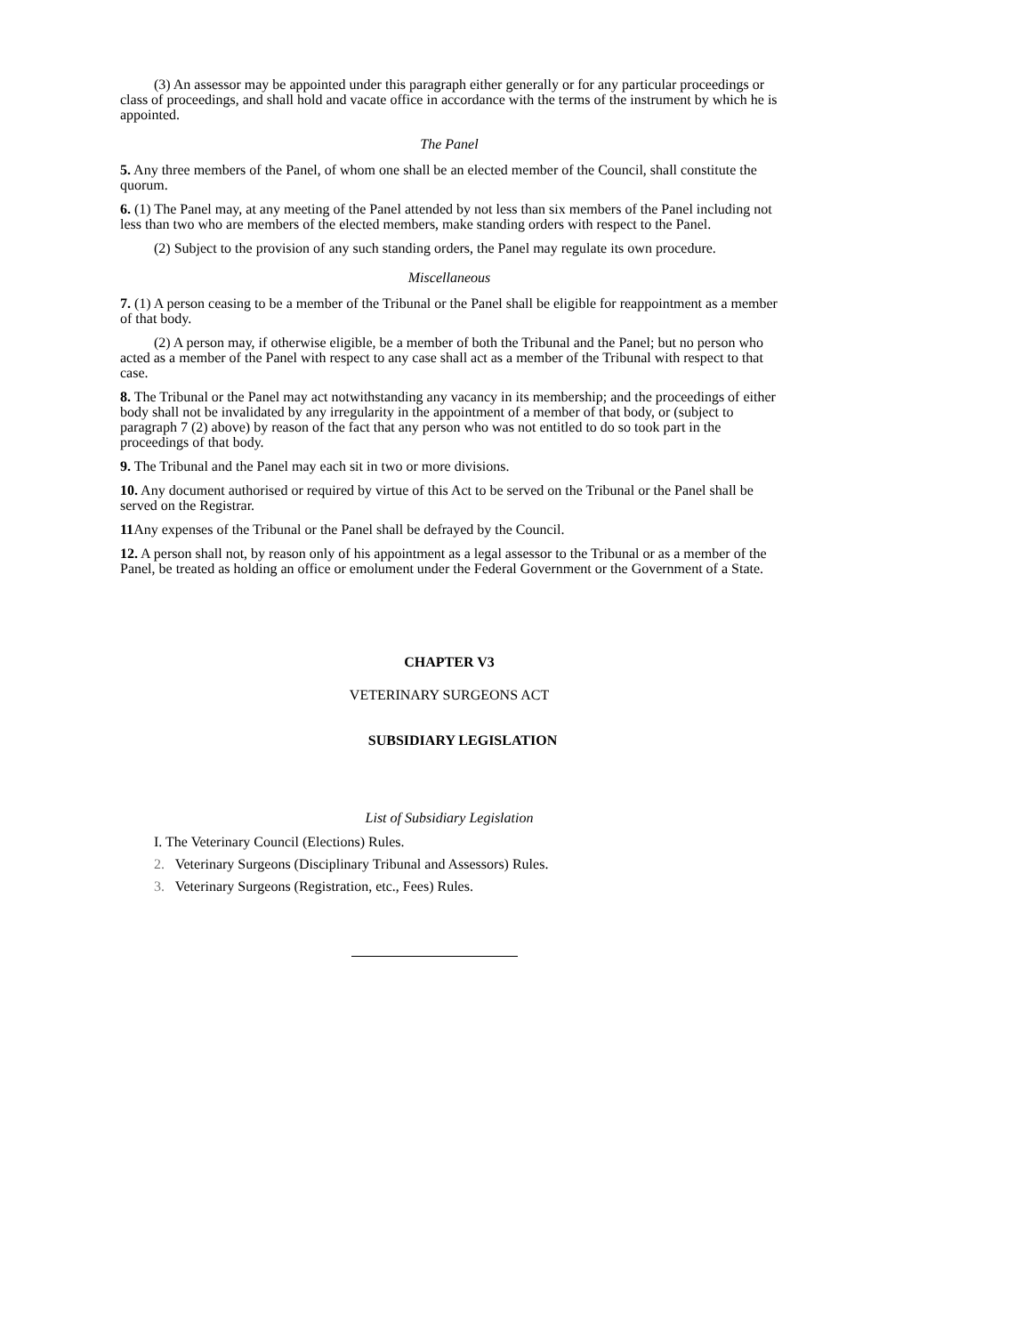(3) An assessor may be appointed under this paragraph either generally or for any particular proceedings or class of proceedings, and shall hold and vacate office in accordance with the terms of the instrument by which he is appointed.
The Panel
5. Any three members of the Panel, of whom one shall be an elected member of the Council, shall constitute the quorum.
6. (1) The Panel may, at any meeting of the Panel attended by not less than six members of the Panel including not less than two who are members of the elected members, make standing orders with respect to the Panel.
(2) Subject to the provision of any such standing orders, the Panel may regulate its own procedure.
Miscellaneous
7. (1) A person ceasing to be a member of the Tribunal or the Panel shall be eligible for reappointment as a member of that body.
(2) A person may, if otherwise eligible, be a member of both the Tribunal and the Panel; but no person who acted as a member of the Panel with respect to any case shall act as a member of the Tribunal with respect to that case.
8. The Tribunal or the Panel may act notwithstanding any vacancy in its membership; and the proceedings of either body shall not be invalidated by any irregularity in the appointment of a member of that body, or (subject to paragraph 7 (2) above) by reason of the fact that any person who was not entitled to do so took part in the proceedings of that body.
9. The Tribunal and the Panel may each sit in two or more divisions.
10. Any document authorised or required by virtue of this Act to be served on the Tribunal or the Panel shall be served on the Registrar.
11 Any expenses of the Tribunal or the Panel shall be defrayed by the Council.
12. A person shall not, by reason only of his appointment as a legal assessor to the Tribunal or as a member of the Panel, be treated as holding an office or emolument under the Federal Government or the Government of a State.
CHAPTER V3
VETERINARY SURGEONS ACT
SUBSIDIARY LEGISLATION
List of Subsidiary Legislation
I. The Veterinary Council (Elections) Rules.
2. Veterinary Surgeons (Disciplinary Tribunal and Assessors) Rules.
3. Veterinary Surgeons (Registration, etc., Fees) Rules.